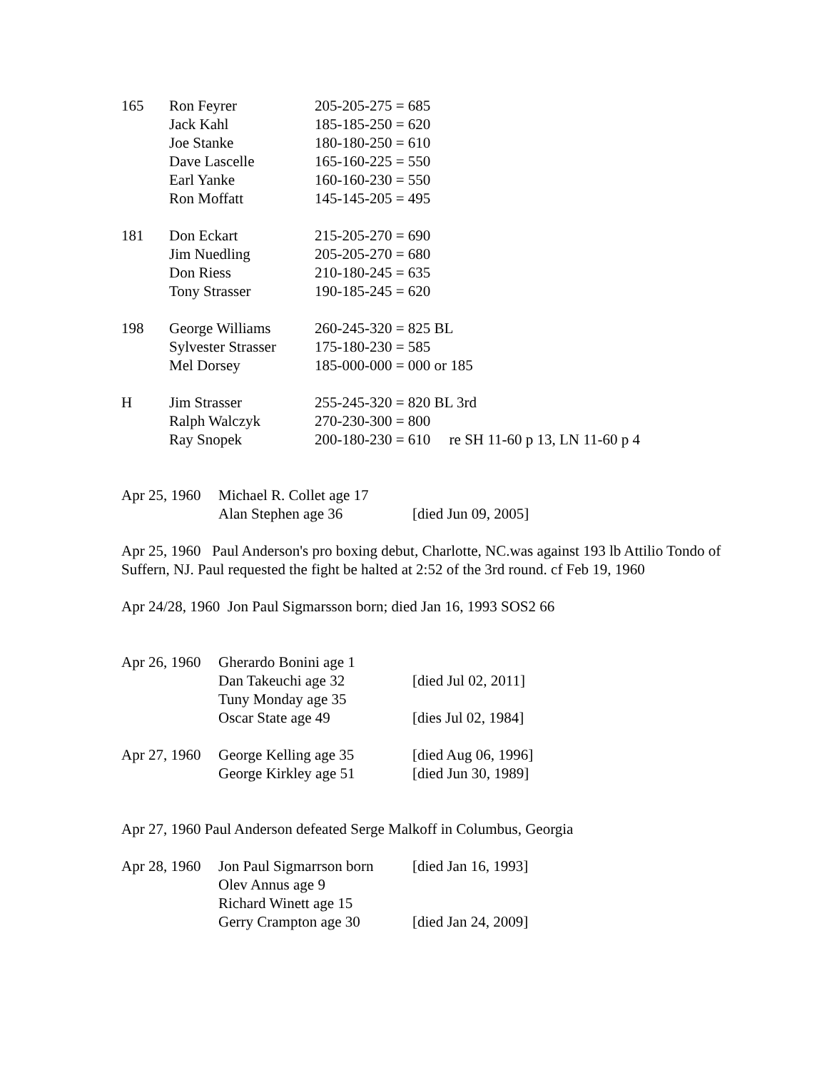| 165 | Ron Feyrer | 205-205-275 = 685 |
| | Jack Kahl | 185-185-250 = 620 |
| | Joe Stanke | 180-180-250 = 610 |
| | Dave Lascelle | 165-160-225 = 550 |
| | Earl Yanke | 160-160-230 = 550 |
| | Ron Moffatt | 145-145-205 = 495 |
| 181 | Don Eckart | 215-205-270 = 690 |
| | Jim Nuedling | 205-205-270 = 680 |
| | Don Riess | 210-180-245 = 635 |
| | Tony Strasser | 190-185-245 = 620 |
| 198 | George Williams | 260-245-320 = 825 BL |
| | Sylvester Strasser | 175-180-230 = 585 |
| | Mel Dorsey | 185-000-000 = 000 or 185 |
| H | Jim Strasser | 255-245-320 = 820 BL 3rd |
| | Ralph Walczyk | 270-230-300 = 800 |
| | Ray Snopek | 200-180-230 = 610 re SH 11-60 p 13, LN 11-60 p 4 |
| Apr 25, 1960 | Michael R. Collet age 17 | |
| | Alan Stephen age 36 | [died Jun 09, 2005] |
Apr 25, 1960 Paul Anderson's pro boxing debut, Charlotte, NC.was against 193 lb Attilio Tondo of Suffern, NJ. Paul requested the fight be halted at 2:52 of the 3rd round. cf Feb 19, 1960
Apr 24/28, 1960 Jon Paul Sigmarsson born; died Jan 16, 1993 SOS2 66
| Apr 26, 1960 | Gherardo Bonini age 1 | |
| | Dan Takeuchi age 32 | [died Jul 02, 2011] |
| | Tuny Monday age 35 | |
| | Oscar State age 49 | [dies Jul 02, 1984] |
| Apr 27, 1960 | George Kelling age 35 | [died Aug 06, 1996] |
| | George Kirkley age 51 | [died Jun 30, 1989] |
Apr 27, 1960 Paul Anderson defeated Serge Malkoff in Columbus, Georgia
| Apr 28, 1960 | Jon Paul Sigmarrson born | [died Jan 16, 1993] |
| | Olev Annus age 9 | |
| | Richard Winett age 15 | |
| | Gerry Crampton age 30 | [died Jan 24, 2009] |